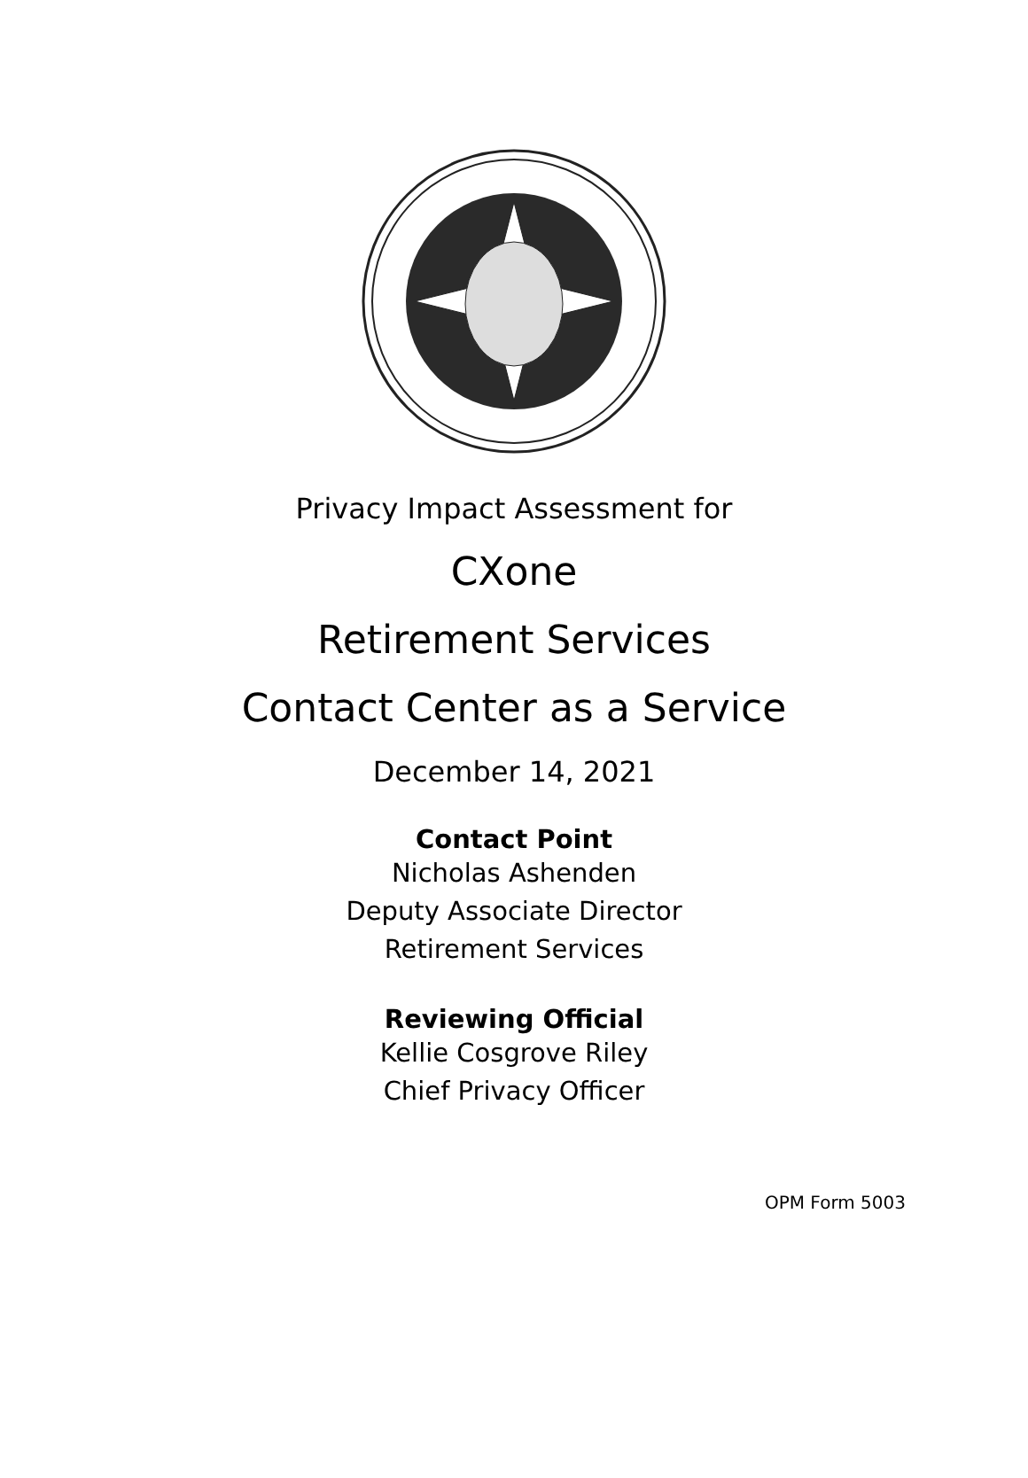Privacy Impact Assessment for
CXone
Retirement Services
Contact Center as a Service
December 14, 2021
Contact Point
Nicholas Ashenden
Deputy Associate Director
Retirement Services
Reviewing Official
Kellie Cosgrove Riley
Chief Privacy Officer
OPM Form 5003